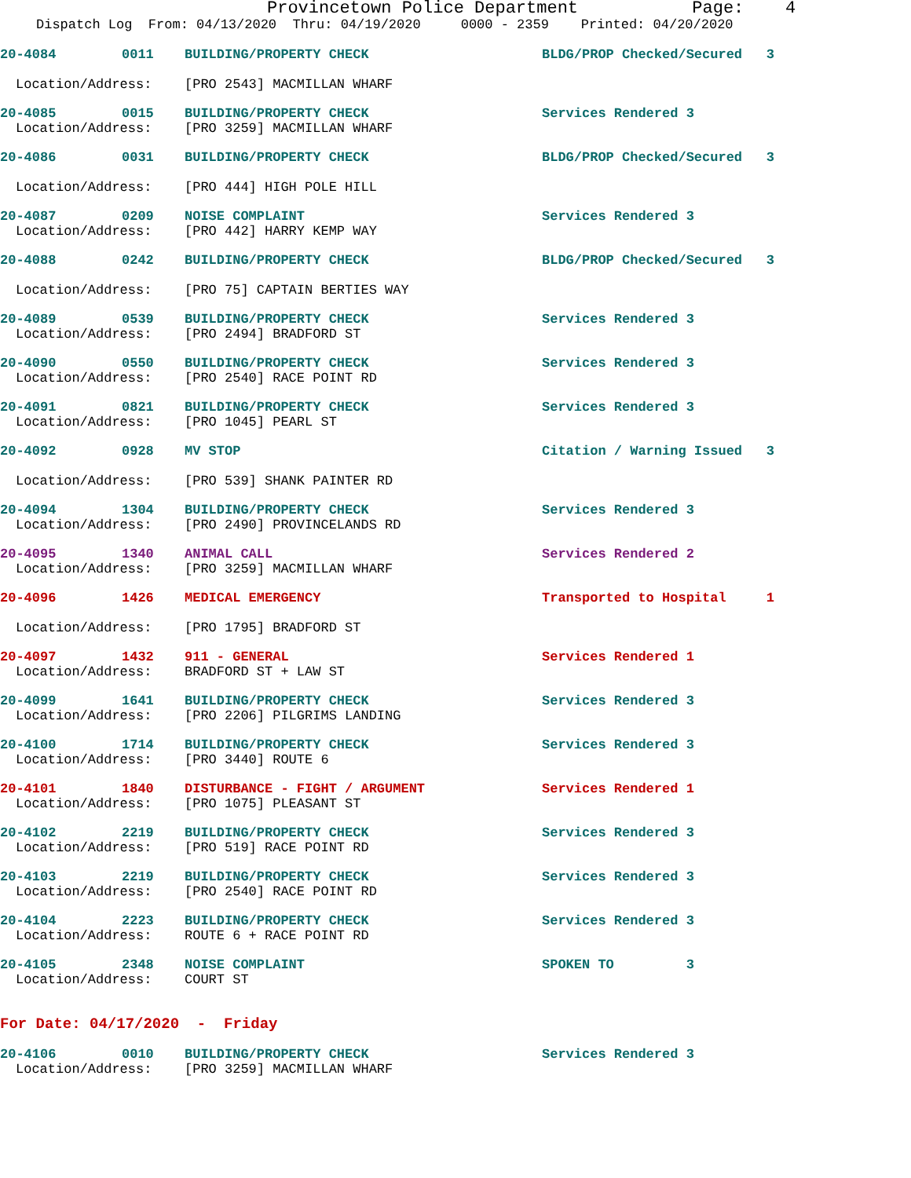Provincetown Police Department Page: 4
Dispatch Log From: 04/13/2020 Thru: 04/19/2020 0000 - 2359 Printed: 04/20/2020
20-4084 0011 BUILDING/PROPERTY CHECK BLDG/PROP Checked/Secured 3
Location/Address: [PRO 2543] MACMILLAN WHARF
20-4085 0015 BUILDING/PROPERTY CHECK Services Rendered 3
Location/Address: [PRO 3259] MACMILLAN WHARF
20-4086 0031 BUILDING/PROPERTY CHECK BLDG/PROP Checked/Secured 3
Location/Address: [PRO 444] HIGH POLE HILL
20-4087 0209 NOISE COMPLAINT Services Rendered 3
Location/Address: [PRO 442] HARRY KEMP WAY
20-4088 0242 BUILDING/PROPERTY CHECK BLDG/PROP Checked/Secured 3
Location/Address: [PRO 75] CAPTAIN BERTIES WAY
20-4089 0539 BUILDING/PROPERTY CHECK Services Rendered 3
Location/Address: [PRO 2494] BRADFORD ST
20-4090 0550 BUILDING/PROPERTY CHECK Services Rendered 3
Location/Address: [PRO 2540] RACE POINT RD
20-4091 0821 BUILDING/PROPERTY CHECK Services Rendered 3
Location/Address: [PRO 1045] PEARL ST
20-4092 0928 MV STOP Citation / Warning Issued 3
Location/Address: [PRO 539] SHANK PAINTER RD
20-4094 1304 BUILDING/PROPERTY CHECK Services Rendered 3
Location/Address: [PRO 2490] PROVINCELANDS RD
20-4095 1340 ANIMAL CALL Services Rendered 2
Location/Address: [PRO 3259] MACMILLAN WHARF
20-4096 1426 MEDICAL EMERGENCY Transported to Hospital 1
Location/Address: [PRO 1795] BRADFORD ST
20-4097 1432 911 - GENERAL Services Rendered 1
Location/Address: BRADFORD ST + LAW ST
20-4099 1641 BUILDING/PROPERTY CHECK Services Rendered 3
Location/Address: [PRO 2206] PILGRIMS LANDING
20-4100 1714 BUILDING/PROPERTY CHECK Services Rendered 3
Location/Address: [PRO 3440] ROUTE 6
20-4101 1840 DISTURBANCE - FIGHT / ARGUMENT Services Rendered 1
Location/Address: [PRO 1075] PLEASANT ST
20-4102 2219 BUILDING/PROPERTY CHECK Services Rendered 3
Location/Address: [PRO 519] RACE POINT RD
20-4103 2219 BUILDING/PROPERTY CHECK Services Rendered 3
Location/Address: [PRO 2540] RACE POINT RD
20-4104 2223 BUILDING/PROPERTY CHECK Services Rendered 3
Location/Address: ROUTE 6 + RACE POINT RD
20-4105 2348 NOISE COMPLAINT SPOKEN TO 3
Location/Address: COURT ST
For Date: 04/17/2020 - Friday
20-4106 0010 BUILDING/PROPERTY CHECK Services Rendered 3
Location/Address: [PRO 3259] MACMILLAN WHARF